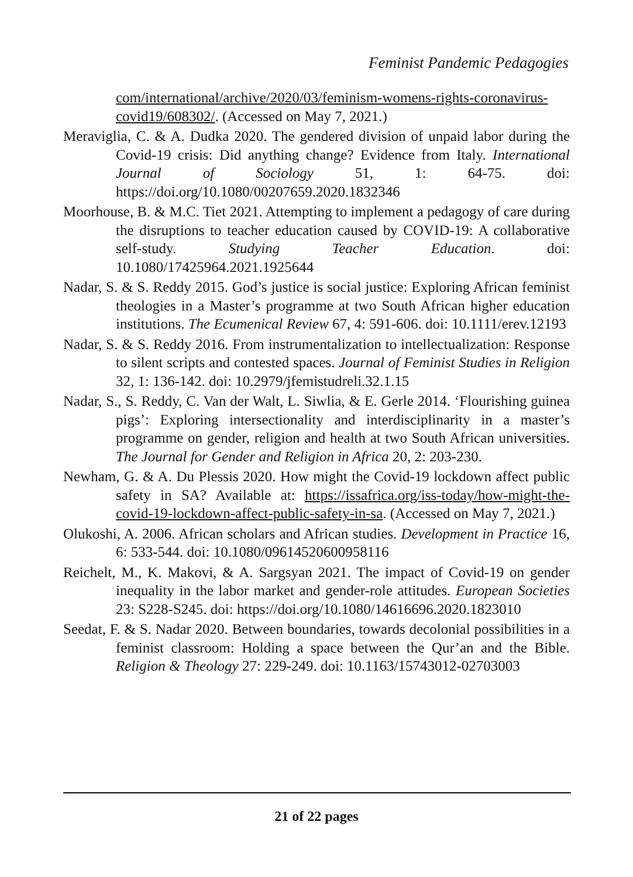Feminist Pandemic Pedagogies
com/international/archive/2020/03/feminism-womens-rights-coronavirus-covid19/608302/. (Accessed on May 7, 2021.)
Meraviglia, C. & A. Dudka 2020. The gendered division of unpaid labor during the Covid-19 crisis: Did anything change? Evidence from Italy. International Journal of Sociology 51, 1: 64-75. doi: https://doi.org/10.1080/00207659.2020.1832346
Moorhouse, B. & M.C. Tiet 2021. Attempting to implement a pedagogy of care during the disruptions to teacher education caused by COVID-19: A collaborative self-study. Studying Teacher Education. doi: 10.1080/17425964.2021.1925644
Nadar, S. & S. Reddy 2015. God’s justice is social justice: Exploring African feminist theologies in a Master’s programme at two South African higher education institutions. The Ecumenical Review 67, 4: 591-606. doi: 10.1111/erev.12193
Nadar, S. & S. Reddy 2016. From instrumentalization to intellectualization: Response to silent scripts and contested spaces. Journal of Feminist Studies in Religion 32, 1: 136-142. doi: 10.2979/jfemistudreli.32.1.15
Nadar, S., S. Reddy, C. Van der Walt, L. Siwlia, & E. Gerle 2014. ‘Flourishing guinea pigs’: Exploring intersectionality and interdisciplinarity in a master’s programme on gender, religion and health at two South African universities. The Journal for Gender and Religion in Africa 20, 2: 203-230.
Newham, G. & A. Du Plessis 2020. How might the Covid-19 lockdown affect public safety in SA? Available at: https://issafrica.org/iss-today/how-might-the-covid-19-lockdown-affect-public-safety-in-sa. (Accessed on May 7, 2021.)
Olukoshi, A. 2006. African scholars and African studies. Development in Practice 16, 6: 533-544. doi: 10.1080/09614520600958116
Reichelt, M., K. Makovi, & A. Sargsyan 2021. The impact of Covid-19 on gender inequality in the labor market and gender-role attitudes. European Societies 23: S228-S245. doi: https://doi.org/10.1080/14616696.2020.1823010
Seedat, F. & S. Nadar 2020. Between boundaries, towards decolonial possibilities in a feminist classroom: Holding a space between the Qur’an and the Bible. Religion & Theology 27: 229-249. doi: 10.1163/15743012-02703003
21 of 22 pages